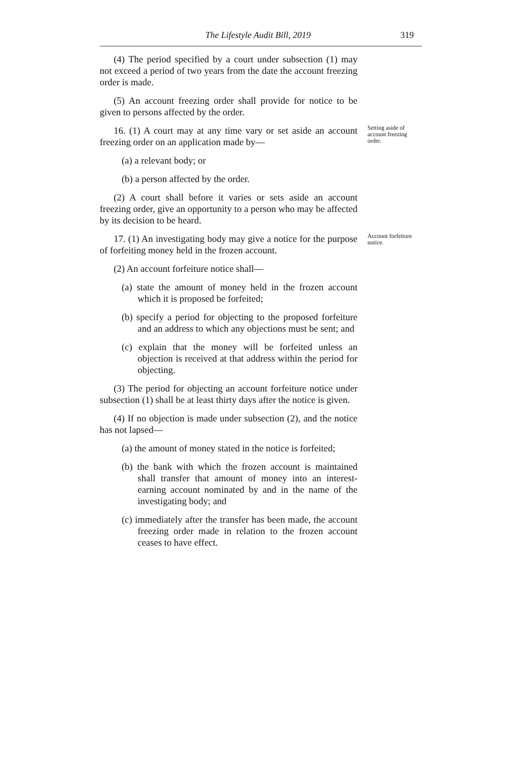The Lifestyle Audit Bill, 2019 319
(4) The period specified by a court under subsection (1) may not exceed a period of two years from the date the account freezing order is made.
(5) An account freezing order shall provide for notice to be given to persons affected by the order.
16. (1) A court may at any time vary or set aside an account freezing order on an application made by—
Setting aside of account freezing order.
(a) a relevant body; or
(b) a person affected by the order.
(2) A court shall before it varies or sets aside an account freezing order, give an opportunity to a person who may be affected by its decision to be heard.
17. (1) An investigating body may give a notice for the purpose of forfeiting money held in the frozen account.
Account forfeiture notice.
(2) An account forfeiture notice shall—
(a) state the amount of money held in the frozen account which it is proposed be forfeited;
(b) specify a period for objecting to the proposed forfeiture and an address to which any objections must be sent; and
(c) explain that the money will be forfeited unless an objection is received at that address within the period for objecting.
(3) The period for objecting an account forfeiture notice under subsection (1) shall be at least thirty days after the notice is given.
(4) If no objection is made under subsection (2), and the notice has not lapsed—
(a) the amount of money stated in the notice is forfeited;
(b) the bank with which the frozen account is maintained shall transfer that amount of money into an interest-earning account nominated by and in the name of the investigating body; and
(c) immediately after the transfer has been made, the account freezing order made in relation to the frozen account ceases to have effect.